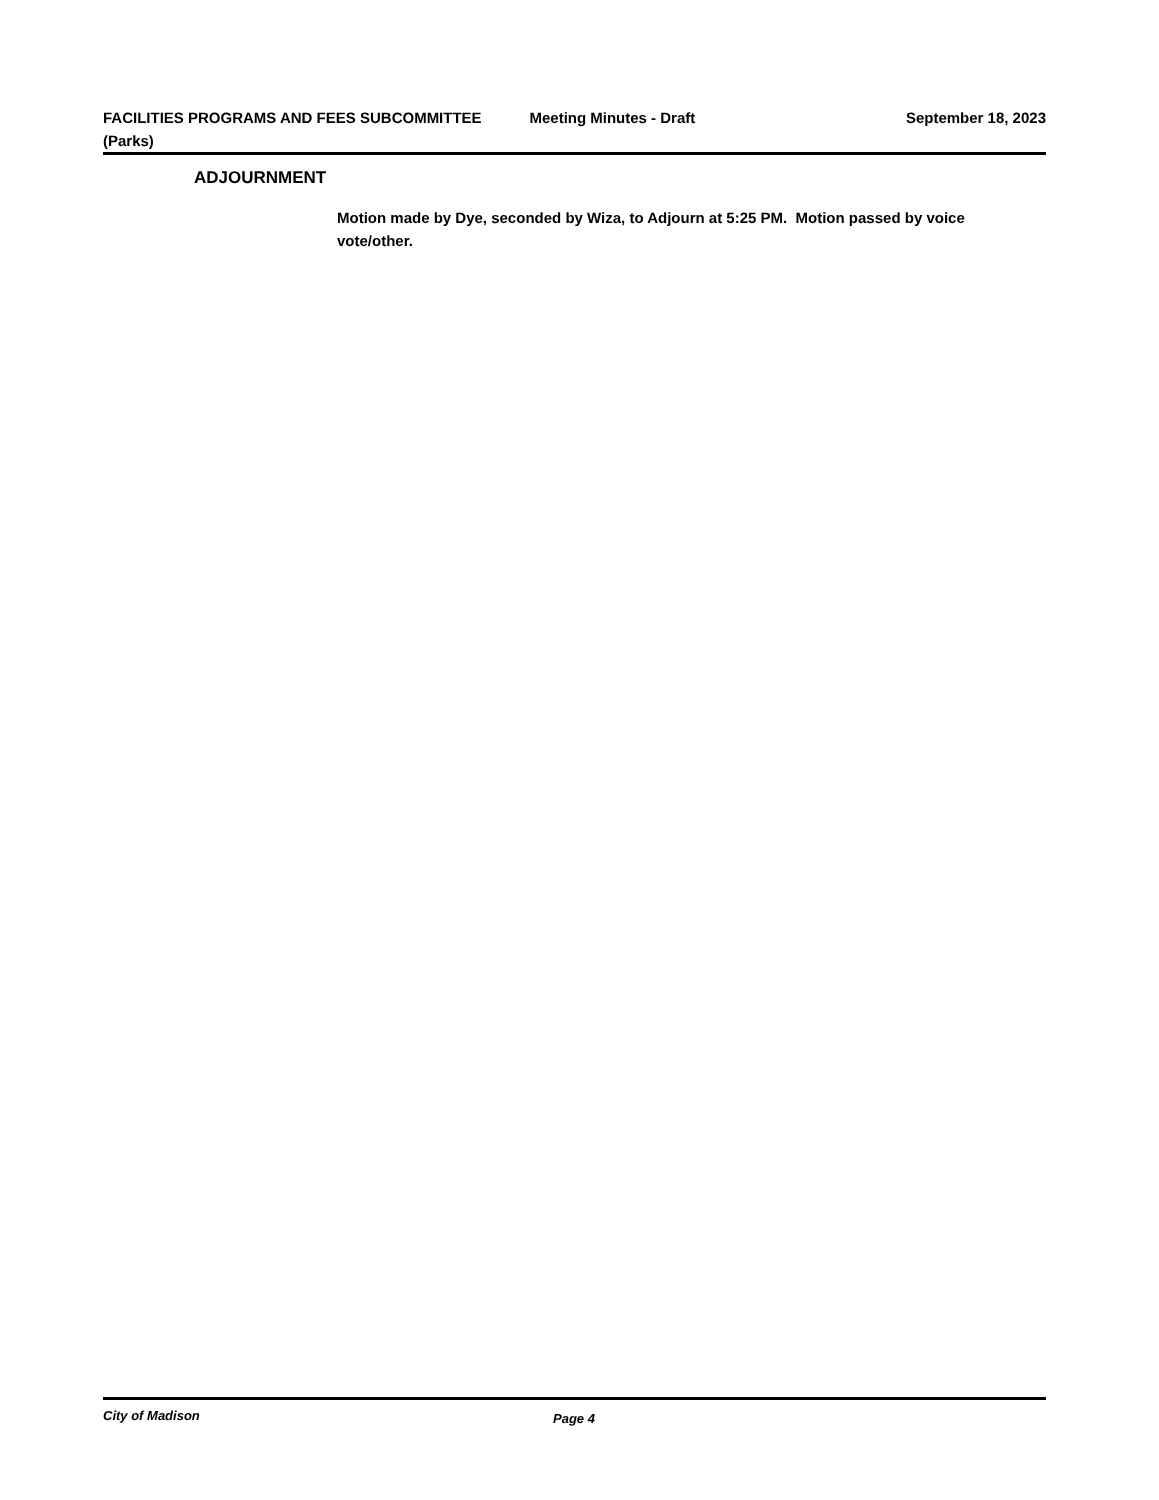FACILITIES PROGRAMS AND FEES SUBCOMMITTEE (Parks)
Meeting Minutes - Draft September 18, 2023
ADJOURNMENT
Motion made by Dye, seconded by Wiza, to Adjourn at 5:25 PM. Motion passed by voice vote/other.
City of Madison Page 4